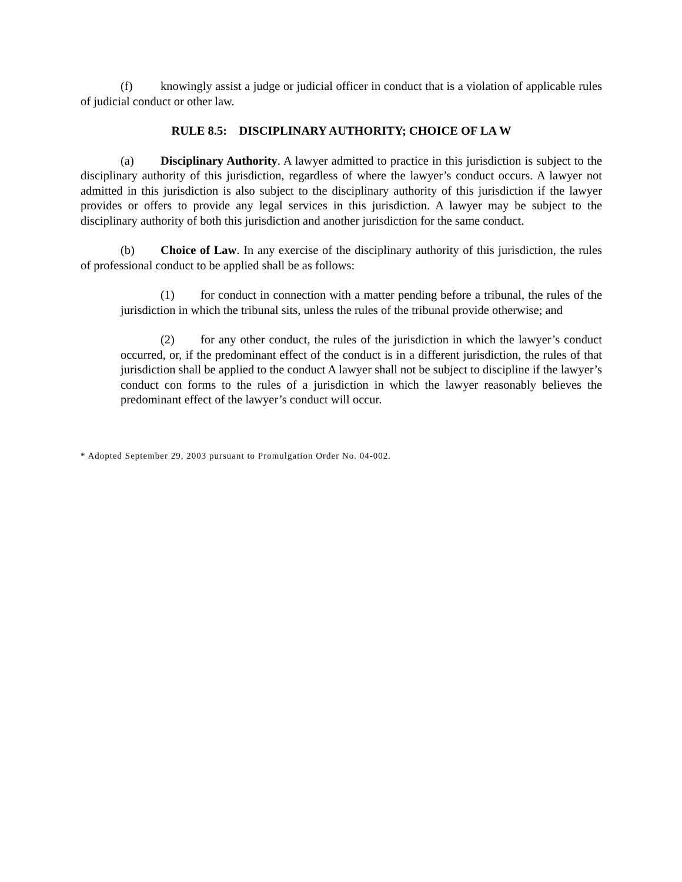(f) knowingly assist a judge or judicial officer in conduct that is a violation of applicable rules of judicial conduct or other law.
RULE 8.5: DISCIPLINARY AUTHORITY; CHOICE OF LA W
(a) Disciplinary Authority. A lawyer admitted to practice in this jurisdiction is subject to the disciplinary authority of this jurisdiction, regardless of where the lawyer’s conduct occurs. A lawyer not admitted in this jurisdiction is also subject to the disciplinary authority of this jurisdiction if the lawyer provides or offers to provide any legal services in this jurisdiction. A lawyer may be subject to the disciplinary authority of both this jurisdiction and another jurisdiction for the same conduct.
(b) Choice of Law. In any exercise of the disciplinary authority of this jurisdiction, the rules of professional conduct to be applied shall be as follows:
(1) for conduct in connection with a matter pending before a tribunal, the rules of the jurisdiction in which the tribunal sits, unless the rules of the tribunal provide otherwise; and
(2) for any other conduct, the rules of the jurisdiction in which the lawyer’s conduct occurred, or, if the predominant effect of the conduct is in a different jurisdiction, the rules of that jurisdiction shall be applied to the conduct A lawyer shall not be subject to discipline if the lawyer’s conduct con forms to the rules of a jurisdiction in which the lawyer reasonably believes the predominant effect of the lawyer’s conduct will occur.
* Adopted September 29, 2003 pursuant to Promulgation Order No. 04-002.